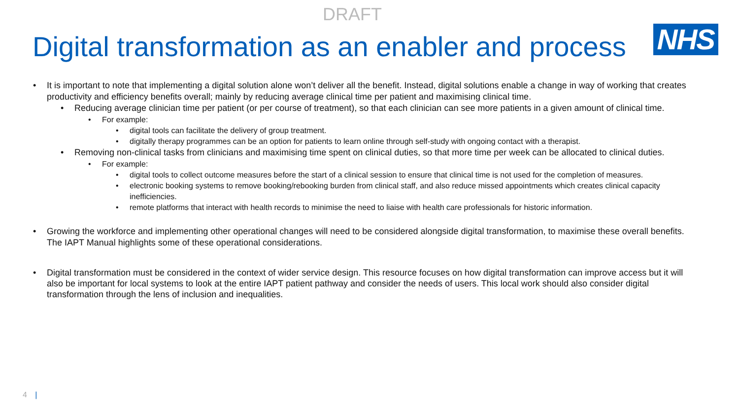DRAFT
Digital transformation as an enabler and process
NHS
It is important to note that implementing a digital solution alone won’t deliver all the benefit. Instead, digital solutions enable a change in way of working that creates productivity and efficiency benefits overall; mainly by reducing average clinical time per patient and maximising clinical time.
Reducing average clinician time per patient (or per course of treatment), so that each clinician can see more patients in a given amount of clinical time.
For example:
digital tools can facilitate the delivery of group treatment.
digitally therapy programmes can be an option for patients to learn online through self-study with ongoing contact with a therapist.
Removing non-clinical tasks from clinicians and maximising time spent on clinical duties, so that more time per week can be allocated to clinical duties.
For example:
digital tools to collect outcome measures before the start of a clinical session to ensure that clinical time is not used for the completion of measures.
electronic booking systems to remove booking/rebooking burden from clinical staff, and also reduce missed appointments which creates clinical capacity inefficiencies.
remote platforms that interact with health records to minimise the need to liaise with health care professionals for historic information.
Growing the workforce and implementing other operational changes will need to be considered alongside digital transformation, to maximise these overall benefits. The IAPT Manual highlights some of these operational considerations.
Digital transformation must be considered in the context of wider service design. This resource focuses on how digital transformation can improve access but it will also be important for local systems to look at the entire IAPT patient pathway and consider the needs of users. This local work should also consider digital transformation through the lens of inclusion and inequalities.
4 |